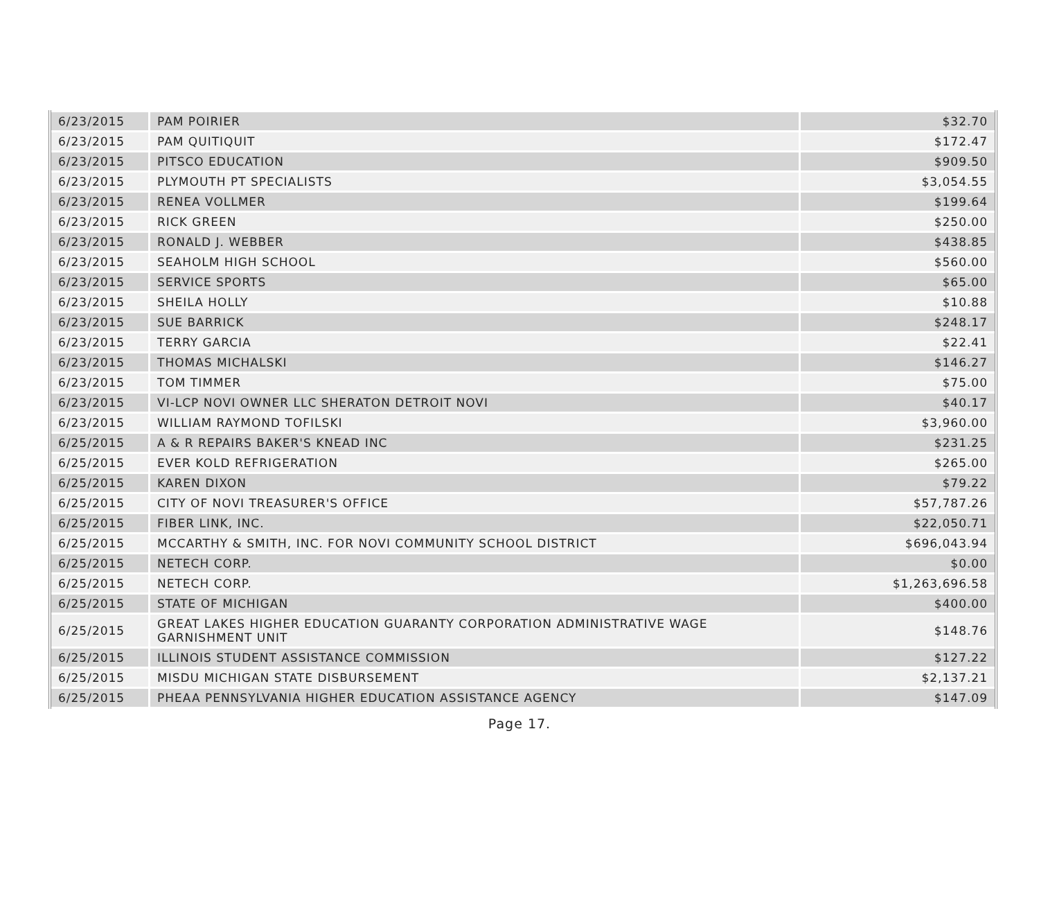| 6/23/2015 | PAM POIRIER | $32.70 |
| 6/23/2015 | PAM QUITIQUIT | $172.47 |
| 6/23/2015 | PITSCO EDUCATION | $909.50 |
| 6/23/2015 | PLYMOUTH PT SPECIALISTS | $3,054.55 |
| 6/23/2015 | RENEA VOLLMER | $199.64 |
| 6/23/2015 | RICK GREEN | $250.00 |
| 6/23/2015 | RONALD J. WEBBER | $438.85 |
| 6/23/2015 | SEAHOLM HIGH SCHOOL | $560.00 |
| 6/23/2015 | SERVICE SPORTS | $65.00 |
| 6/23/2015 | SHEILA HOLLY | $10.88 |
| 6/23/2015 | SUE BARRICK | $248.17 |
| 6/23/2015 | TERRY GARCIA | $22.41 |
| 6/23/2015 | THOMAS MICHALSKI | $146.27 |
| 6/23/2015 | TOM TIMMER | $75.00 |
| 6/23/2015 | VI-LCP NOVI OWNER LLC SHERATON DETROIT NOVI | $40.17 |
| 6/23/2015 | WILLIAM RAYMOND TOFILSKI | $3,960.00 |
| 6/25/2015 | A & R REPAIRS BAKER'S KNEAD INC | $231.25 |
| 6/25/2015 | EVER KOLD REFRIGERATION | $265.00 |
| 6/25/2015 | KAREN DIXON | $79.22 |
| 6/25/2015 | CITY OF NOVI TREASURER'S OFFICE | $57,787.26 |
| 6/25/2015 | FIBER LINK, INC. | $22,050.71 |
| 6/25/2015 | MCCARTHY & SMITH, INC. FOR NOVI COMMUNITY SCHOOL DISTRICT | $696,043.94 |
| 6/25/2015 | NETECH CORP. | $0.00 |
| 6/25/2015 | NETECH CORP. | $1,263,696.58 |
| 6/25/2015 | STATE OF MICHIGAN | $400.00 |
| 6/25/2015 | GREAT LAKES HIGHER EDUCATION GUARANTY CORPORATION ADMINISTRATIVE WAGE GARNISHMENT UNIT | $148.76 |
| 6/25/2015 | ILLINOIS STUDENT ASSISTANCE COMMISSION | $127.22 |
| 6/25/2015 | MISDU MICHIGAN STATE DISBURSEMENT | $2,137.21 |
| 6/25/2015 | PHEAA PENNSYLVANIA HIGHER EDUCATION ASSISTANCE AGENCY | $147.09 |
Page 17.